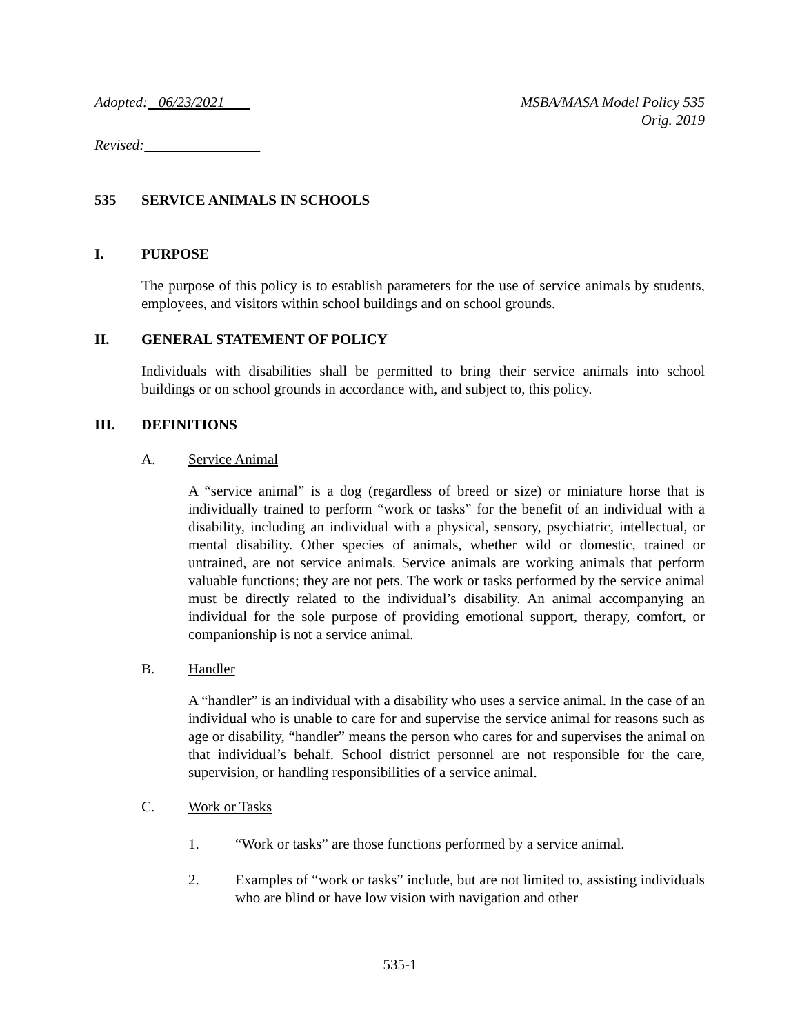Adopted: 06/23/2021 MSBA/MASA Model Policy 535
Orig. 2019
Revised:
535 SERVICE ANIMALS IN SCHOOLS
I. PURPOSE
The purpose of this policy is to establish parameters for the use of service animals by students, employees, and visitors within school buildings and on school grounds.
II. GENERAL STATEMENT OF POLICY
Individuals with disabilities shall be permitted to bring their service animals into school buildings or on school grounds in accordance with, and subject to, this policy.
III. DEFINITIONS
A. Service Animal
A “service animal” is a dog (regardless of breed or size) or miniature horse that is individually trained to perform “work or tasks” for the benefit of an individual with a disability, including an individual with a physical, sensory, psychiatric, intellectual, or mental disability. Other species of animals, whether wild or domestic, trained or untrained, are not service animals. Service animals are working animals that perform valuable functions; they are not pets. The work or tasks performed by the service animal must be directly related to the individual’s disability. An animal accompanying an individual for the sole purpose of providing emotional support, therapy, comfort, or companionship is not a service animal.
B. Handler
A “handler” is an individual with a disability who uses a service animal. In the case of an individual who is unable to care for and supervise the service animal for reasons such as age or disability, “handler” means the person who cares for and supervises the animal on that individual’s behalf. School district personnel are not responsible for the care, supervision, or handling responsibilities of a service animal.
C. Work or Tasks
1. “Work or tasks” are those functions performed by a service animal.
2. Examples of “work or tasks” include, but are not limited to, assisting individuals who are blind or have low vision with navigation and other
535-1